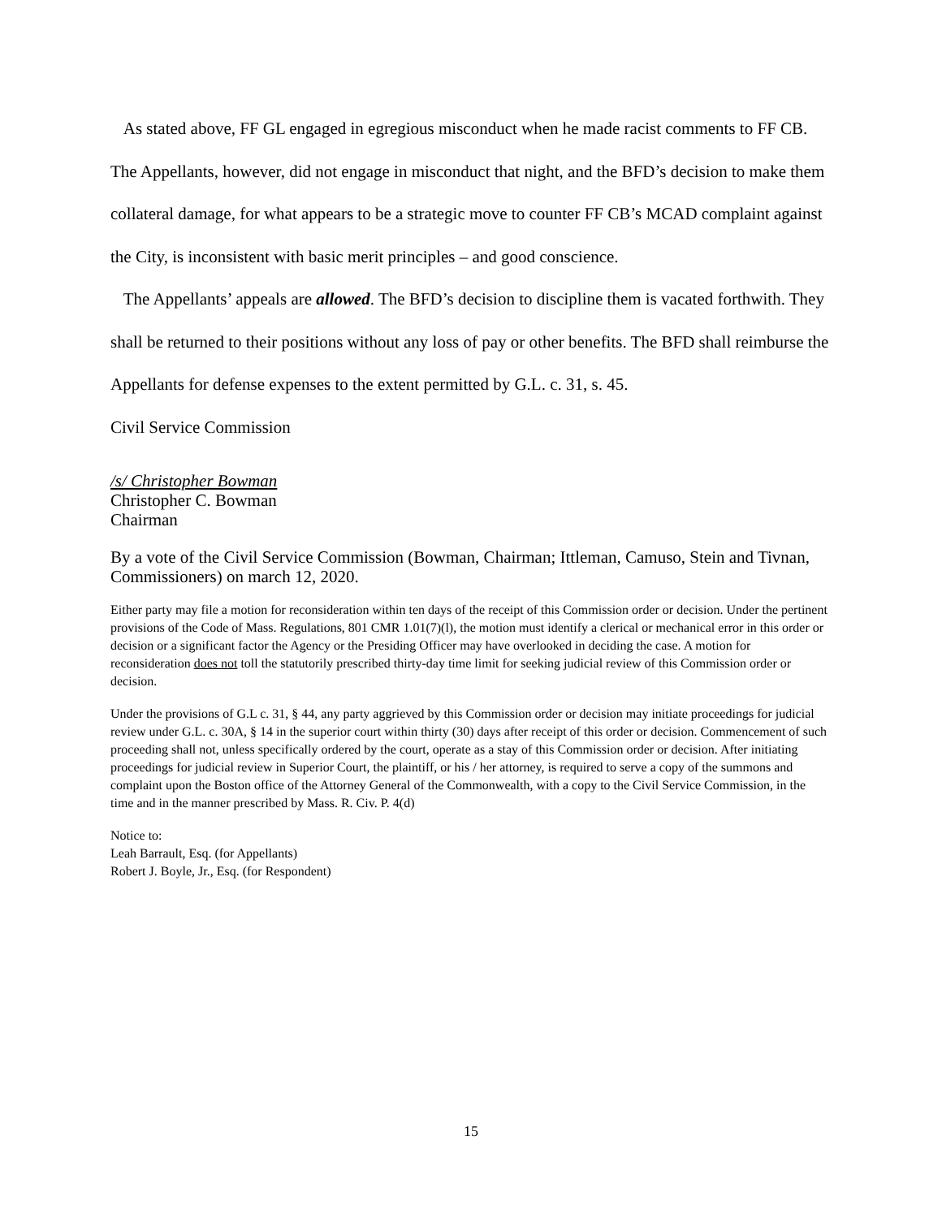As stated above, FF GL engaged in egregious misconduct when he made racist comments to FF CB. The Appellants, however, did not engage in misconduct that night, and the BFD’s decision to make them collateral damage, for what appears to be a strategic move to counter FF CB’s MCAD complaint against the City, is inconsistent with basic merit principles – and good conscience.
The Appellants’ appeals are allowed. The BFD’s decision to discipline them is vacated forthwith. They shall be returned to their positions without any loss of pay or other benefits. The BFD shall reimburse the Appellants for defense expenses to the extent permitted by G.L. c. 31, s. 45.
Civil Service Commission
/s/ Christopher Bowman
Christopher C. Bowman
Chairman
By a vote of the Civil Service Commission (Bowman, Chairman; Ittleman, Camuso, Stein and Tivnan, Commissioners) on march 12, 2020.
Either party may file a motion for reconsideration within ten days of the receipt of this Commission order or decision. Under the pertinent provisions of the Code of Mass. Regulations, 801 CMR 1.01(7)(l), the motion must identify a clerical or mechanical error in this order or decision or a significant factor the Agency or the Presiding Officer may have overlooked in deciding the case. A motion for reconsideration does not toll the statutorily prescribed thirty-day time limit for seeking judicial review of this Commission order or decision.
Under the provisions of G.L c. 31, § 44, any party aggrieved by this Commission order or decision may initiate proceedings for judicial review under G.L. c. 30A, § 14 in the superior court within thirty (30) days after receipt of this order or decision. Commencement of such proceeding shall not, unless specifically ordered by the court, operate as a stay of this Commission order or decision. After initiating proceedings for judicial review in Superior Court, the plaintiff, or his / her attorney, is required to serve a copy of the summons and complaint upon the Boston office of the Attorney General of the Commonwealth, with a copy to the Civil Service Commission, in the time and in the manner prescribed by Mass. R. Civ. P. 4(d)
Notice to:
Leah Barrault, Esq. (for Appellants)
Robert J. Boyle, Jr., Esq. (for Respondent)
15